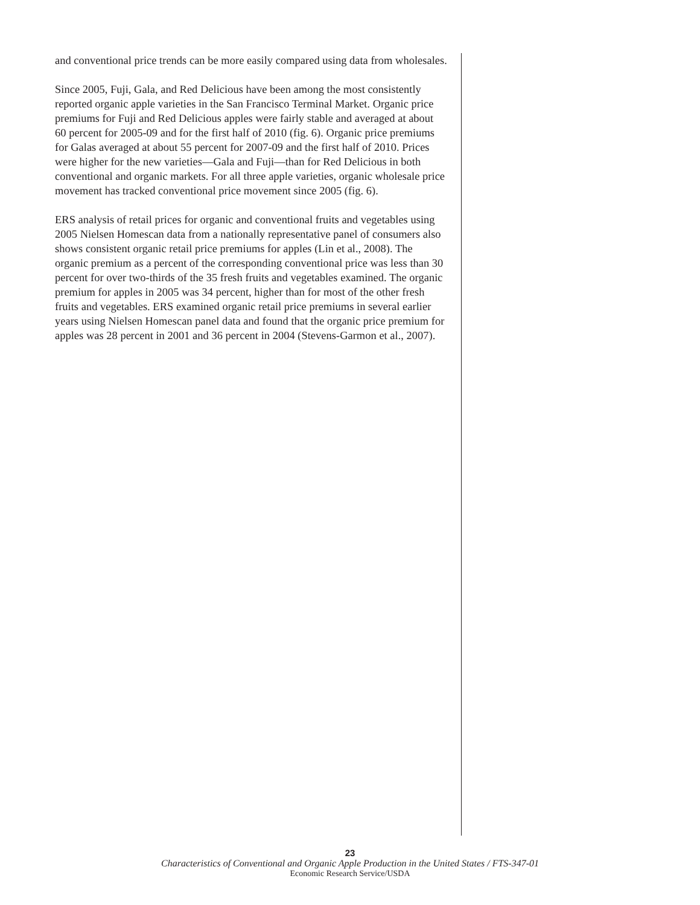and conventional price trends can be more easily compared using data from wholesales.
Since 2005, Fuji, Gala, and Red Delicious have been among the most consistently reported organic apple varieties in the San Francisco Terminal Market. Organic price premiums for Fuji and Red Delicious apples were fairly stable and averaged at about 60 percent for 2005-09 and for the first half of 2010 (fig. 6). Organic price premiums for Galas averaged at about 55 percent for 2007-09 and the first half of 2010. Prices were higher for the new varieties—Gala and Fuji—than for Red Delicious in both conventional and organic markets. For all three apple varieties, organic wholesale price movement has tracked conventional price movement since 2005 (fig. 6).
ERS analysis of retail prices for organic and conventional fruits and vegetables using 2005 Nielsen Homescan data from a nationally representative panel of consumers also shows consistent organic retail price premiums for apples (Lin et al., 2008). The organic premium as a percent of the corresponding conventional price was less than 30 percent for over two-thirds of the 35 fresh fruits and vegetables examined. The organic premium for apples in 2005 was 34 percent, higher than for most of the other fresh fruits and vegetables. ERS examined organic retail price premiums in several earlier years using Nielsen Homescan panel data and found that the organic price premium for apples was 28 percent in 2001 and 36 percent in 2004 (Stevens-Garmon et al., 2007).
23
Characteristics of Conventional and Organic Apple Production in the United States / FTS-347-01
Economic Research Service/USDA